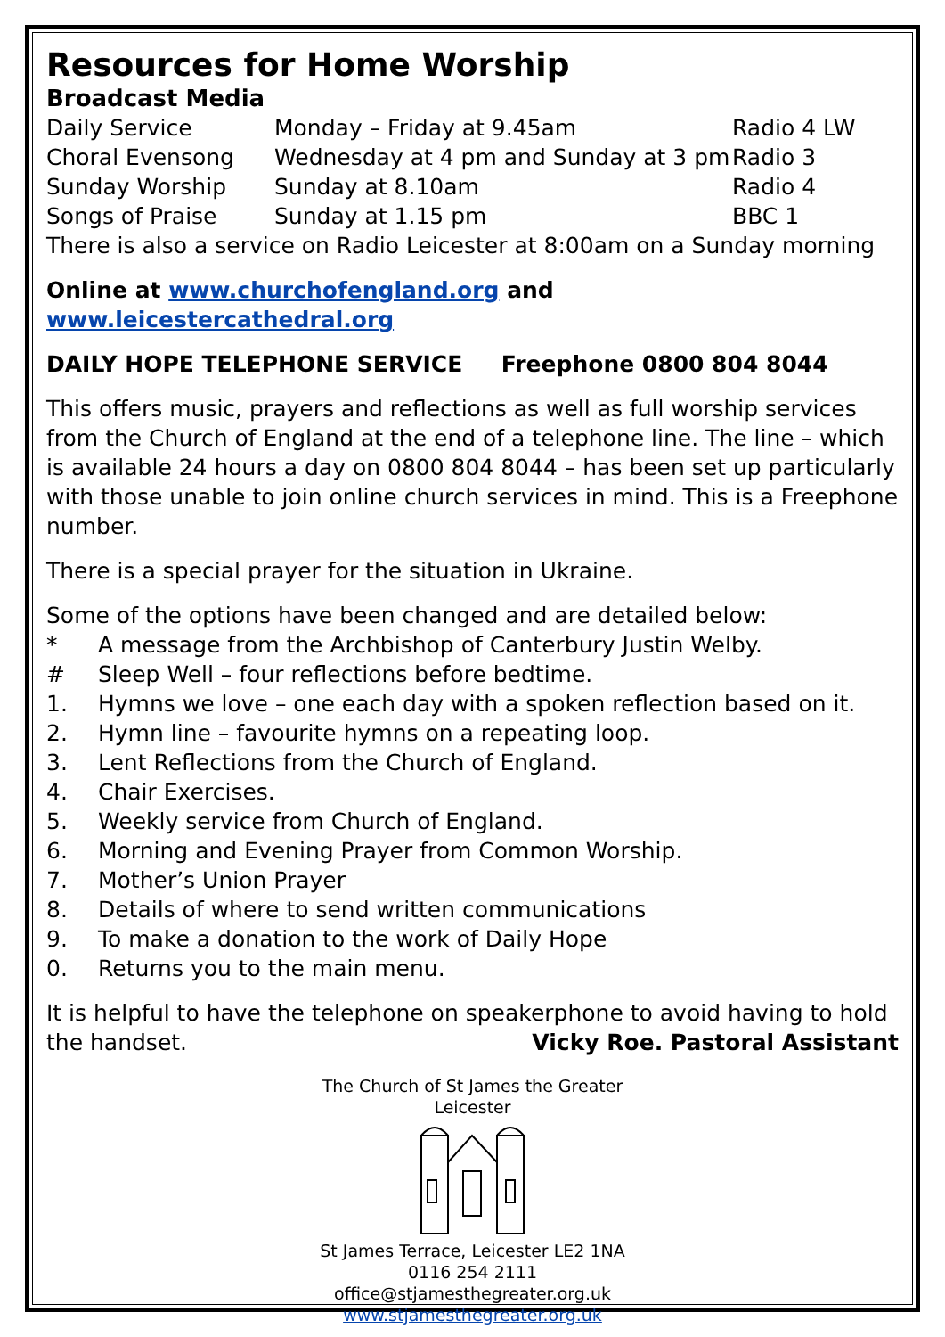Resources for Home Worship
Broadcast Media
| Daily Service | Monday – Friday at 9.45am | Radio 4 LW |
| Choral Evensong | Wednesday at 4 pm and Sunday at 3 pm | Radio 3 |
| Sunday Worship | Sunday at 8.10am | Radio 4 |
| Songs of Praise | Sunday at 1.15 pm | BBC 1 |
There is also a service on Radio Leicester at 8:00am on a Sunday morning
Online at www.churchofengland.org and www.leicestercathedral.org
DAILY HOPE TELEPHONE SERVICE Freephone 0800 804 8044
This offers music, prayers and reflections as well as full worship services from the Church of England at the end of a telephone line. The line – which is available 24 hours a day on 0800 804 8044 – has been set up particularly with those unable to join online church services in mind. This is a Freephone number.
There is a special prayer for the situation in Ukraine.
Some of the options have been changed and are detailed below:
* A message from the Archbishop of Canterbury Justin Welby.
# Sleep Well – four reflections before bedtime.
1. Hymns we love – one each day with a spoken reflection based on it.
2. Hymn line – favourite hymns on a repeating loop.
3. Lent Reflections from the Church of England.
4. Chair Exercises.
5. Weekly service from Church of England.
6. Morning and Evening Prayer from Common Worship.
7. Mother’s Union Prayer
8. Details of where to send written communications
9. To make a donation to the work of Daily Hope
0. Returns you to the main menu.
It is helpful to have the telephone on speakerphone to avoid having to hold the handset. Vicky Roe. Pastoral Assistant
The Church of St James the Greater
Leicester
St James Terrace, Leicester LE2 1NA
0116 254 2111
office@stjamesthegreater.org.uk
www.stjamesthegreater.org.uk